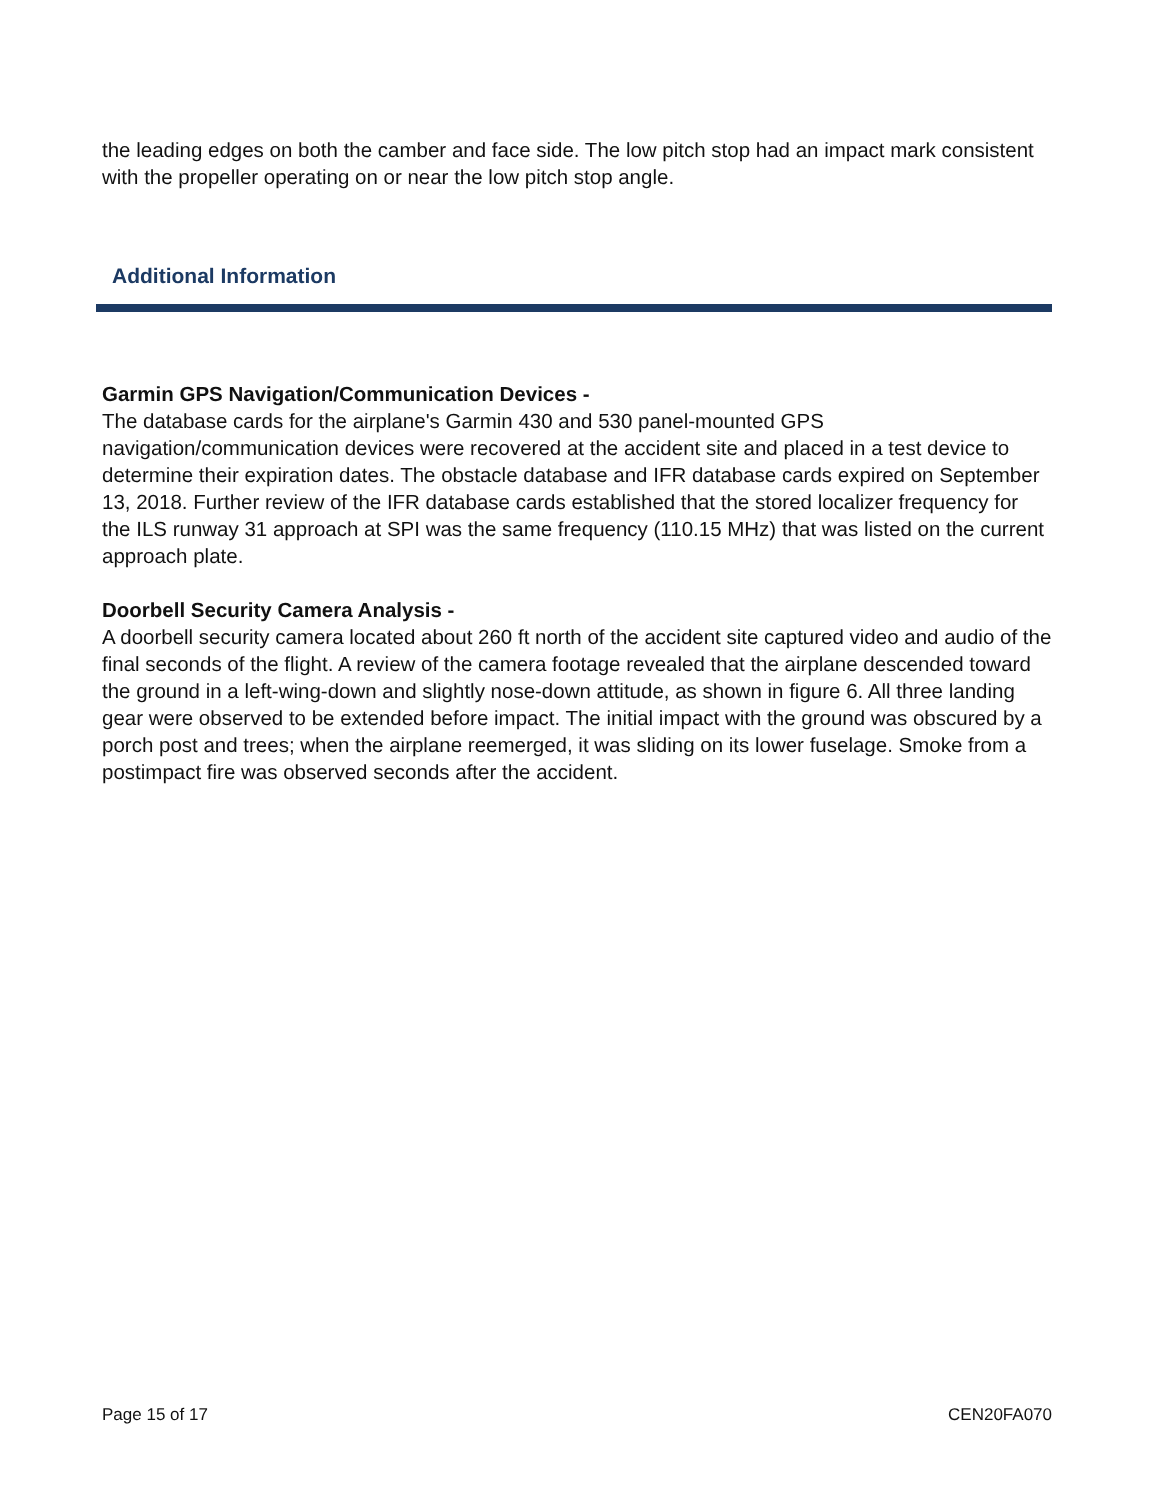the leading edges on both the camber and face side. The low pitch stop had an impact mark consistent with the propeller operating on or near the low pitch stop angle.
Additional Information
Garmin GPS Navigation/Communication Devices -
The database cards for the airplane's Garmin 430 and 530 panel-mounted GPS navigation/communication devices were recovered at the accident site and placed in a test device to determine their expiration dates. The obstacle database and IFR database cards expired on September 13, 2018. Further review of the IFR database cards established that the stored localizer frequency for the ILS runway 31 approach at SPI was the same frequency (110.15 MHz) that was listed on the current approach plate.
Doorbell Security Camera Analysis -
A doorbell security camera located about 260 ft north of the accident site captured video and audio of the final seconds of the flight. A review of the camera footage revealed that the airplane descended toward the ground in a left-wing-down and slightly nose-down attitude, as shown in figure 6. All three landing gear were observed to be extended before impact. The initial impact with the ground was obscured by a porch post and trees; when the airplane reemerged, it was sliding on its lower fuselage. Smoke from a postimpact fire was observed seconds after the accident.
Page 15 of 17 CEN20FA070